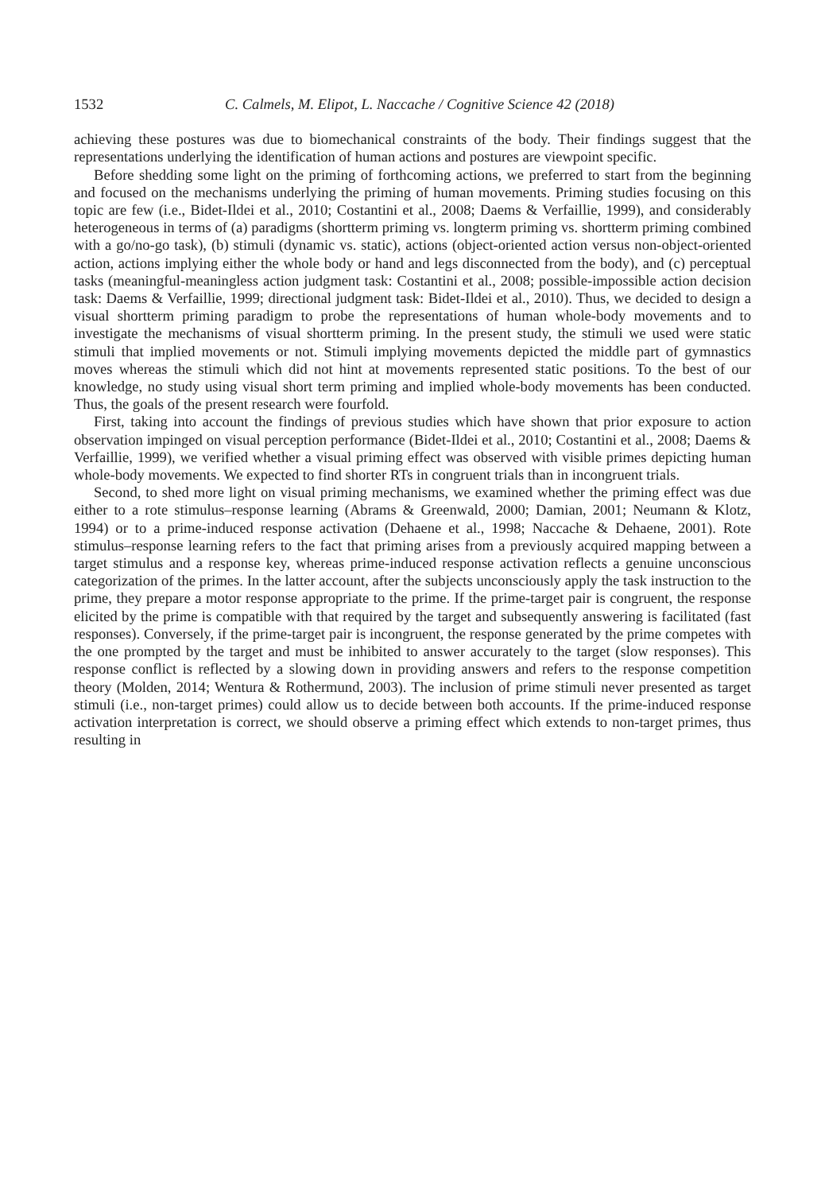1532 C. Calmels, M. Elipot, L. Naccache / Cognitive Science 42 (2018)
achieving these postures was due to biomechanical constraints of the body. Their findings suggest that the representations underlying the identification of human actions and postures are viewpoint specific.
Before shedding some light on the priming of forthcoming actions, we preferred to start from the beginning and focused on the mechanisms underlying the priming of human movements. Priming studies focusing on this topic are few (i.e., Bidet-Ildei et al., 2010; Costantini et al., 2008; Daems & Verfaillie, 1999), and considerably heterogeneous in terms of (a) paradigms (shortterm priming vs. longterm priming vs. shortterm priming combined with a go/no-go task), (b) stimuli (dynamic vs. static), actions (object-oriented action versus non-object-oriented action, actions implying either the whole body or hand and legs disconnected from the body), and (c) perceptual tasks (meaningful-meaningless action judgment task: Costantini et al., 2008; possible-impossible action decision task: Daems & Verfaillie, 1999; directional judgment task: Bidet-Ildei et al., 2010). Thus, we decided to design a visual shortterm priming paradigm to probe the representations of human whole-body movements and to investigate the mechanisms of visual shortterm priming. In the present study, the stimuli we used were static stimuli that implied movements or not. Stimuli implying movements depicted the middle part of gymnastics moves whereas the stimuli which did not hint at movements represented static positions. To the best of our knowledge, no study using visual short term priming and implied whole-body movements has been conducted. Thus, the goals of the present research were fourfold.
First, taking into account the findings of previous studies which have shown that prior exposure to action observation impinged on visual perception performance (Bidet-Ildei et al., 2010; Costantini et al., 2008; Daems & Verfaillie, 1999), we verified whether a visual priming effect was observed with visible primes depicting human whole-body movements. We expected to find shorter RTs in congruent trials than in incongruent trials.
Second, to shed more light on visual priming mechanisms, we examined whether the priming effect was due either to a rote stimulus–response learning (Abrams & Greenwald, 2000; Damian, 2001; Neumann & Klotz, 1994) or to a prime-induced response activation (Dehaene et al., 1998; Naccache & Dehaene, 2001). Rote stimulus–response learning refers to the fact that priming arises from a previously acquired mapping between a target stimulus and a response key, whereas prime-induced response activation reflects a genuine unconscious categorization of the primes. In the latter account, after the subjects unconsciously apply the task instruction to the prime, they prepare a motor response appropriate to the prime. If the prime-target pair is congruent, the response elicited by the prime is compatible with that required by the target and subsequently answering is facilitated (fast responses). Conversely, if the prime-target pair is incongruent, the response generated by the prime competes with the one prompted by the target and must be inhibited to answer accurately to the target (slow responses). This response conflict is reflected by a slowing down in providing answers and refers to the response competition theory (Molden, 2014; Wentura & Rothermund, 2003). The inclusion of prime stimuli never presented as target stimuli (i.e., non-target primes) could allow us to decide between both accounts. If the prime-induced response activation interpretation is correct, we should observe a priming effect which extends to non-target primes, thus resulting in